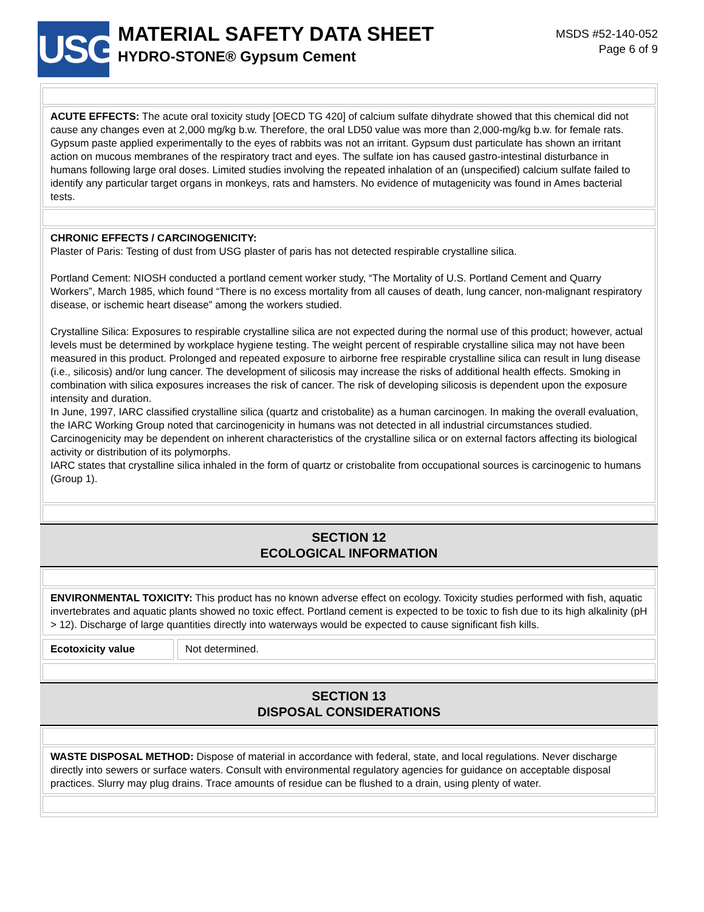USG
MATERIAL SAFETY DATA SHEET
HYDRO-STONE® Gypsum Cement
MSDS #52-140-052
Page 6 of 9
ACUTE EFFECTS: The acute oral toxicity study [OECD TG 420] of calcium sulfate dihydrate showed that this chemical did not cause any changes even at 2,000 mg/kg b.w. Therefore, the oral LD50 value was more than 2,000-mg/kg b.w. for female rats. Gypsum paste applied experimentally to the eyes of rabbits was not an irritant. Gypsum dust particulate has shown an irritant action on mucous membranes of the respiratory tract and eyes. The sulfate ion has caused gastro-intestinal disturbance in humans following large oral doses. Limited studies involving the repeated inhalation of an (unspecified) calcium sulfate failed to identify any particular target organs in monkeys, rats and hamsters. No evidence of mutagenicity was found in Ames bacterial tests.
CHRONIC EFFECTS / CARCINOGENICITY:
Plaster of Paris: Testing of dust from USG plaster of paris has not detected respirable crystalline silica.
Portland Cement: NIOSH conducted a portland cement worker study, “The Mortality of U.S. Portland Cement and Quarry Workers”, March 1985, which found “There is no excess mortality from all causes of death, lung cancer, non-malignant respiratory disease, or ischemic heart disease” among the workers studied.
Crystalline Silica: Exposures to respirable crystalline silica are not expected during the normal use of this product; however, actual levels must be determined by workplace hygiene testing. The weight percent of respirable crystalline silica may not have been measured in this product. Prolonged and repeated exposure to airborne free respirable crystalline silica can result in lung disease (i.e., silicosis) and/or lung cancer. The development of silicosis may increase the risks of additional health effects. Smoking in combination with silica exposures increases the risk of cancer. The risk of developing silicosis is dependent upon the exposure intensity and duration.
In June, 1997, IARC classified crystalline silica (quartz and cristobalite) as a human carcinogen. In making the overall evaluation, the IARC Working Group noted that carcinogenicity in humans was not detected in all industrial circumstances studied. Carcinogenicity may be dependent on inherent characteristics of the crystalline silica or on external factors affecting its biological activity or distribution of its polymorphs.
IARC states that crystalline silica inhaled in the form of quartz or cristobalite from occupational sources is carcinogenic to humans (Group 1).
SECTION 12
ECOLOGICAL INFORMATION
ENVIRONMENTAL TOXICITY: This product has no known adverse effect on ecology. Toxicity studies performed with fish, aquatic invertebrates and aquatic plants showed no toxic effect. Portland cement is expected to be toxic to fish due to its high alkalinity (pH > 12). Discharge of large quantities directly into waterways would be expected to cause significant fish kills.
Ecotoxicity value Not determined.
SECTION 13
DISPOSAL CONSIDERATIONS
WASTE DISPOSAL METHOD: Dispose of material in accordance with federal, state, and local regulations. Never discharge directly into sewers or surface waters. Consult with environmental regulatory agencies for guidance on acceptable disposal practices. Slurry may plug drains. Trace amounts of residue can be flushed to a drain, using plenty of water.